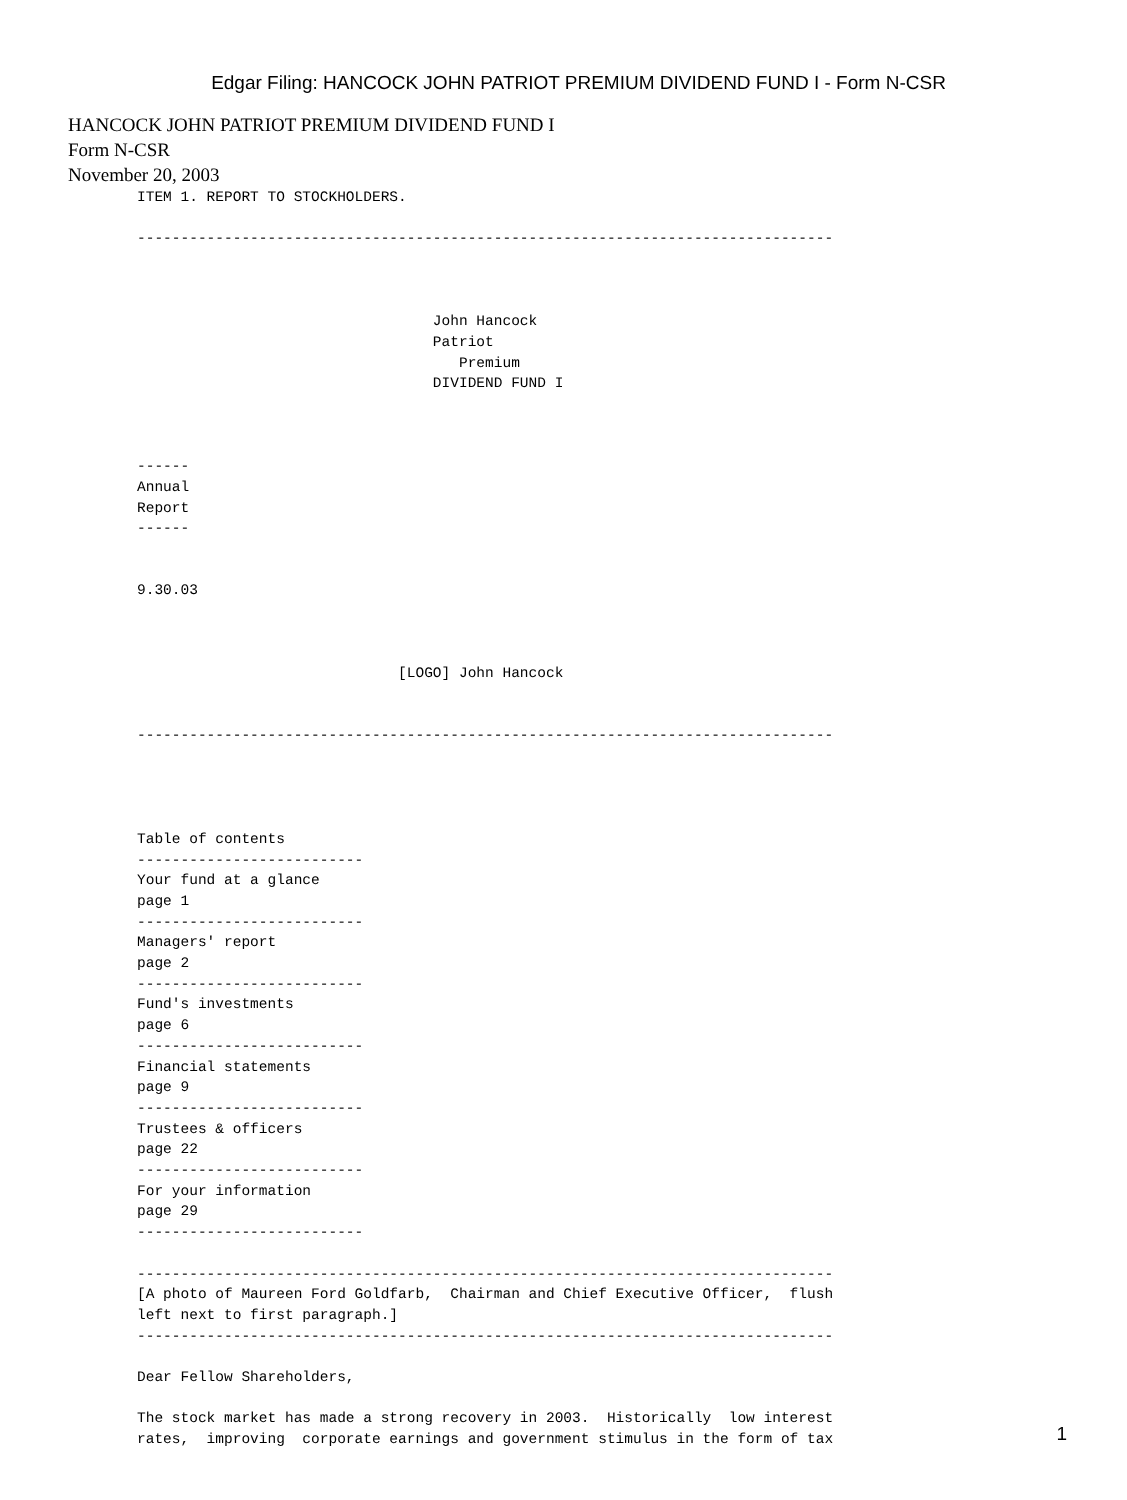Edgar Filing: HANCOCK JOHN PATRIOT PREMIUM DIVIDEND FUND I - Form N-CSR
HANCOCK JOHN PATRIOT PREMIUM DIVIDEND FUND I
Form N-CSR
November 20, 2003
ITEM 1. REPORT TO STOCKHOLDERS.

--------------------------------------------------------------------------------



                                  John Hancock
                                  Patriot
                                     Premium
                                  DIVIDEND FUND I



------
Annual
Report
------


9.30.03



                              [LOGO] John Hancock


--------------------------------------------------------------------------------




Table of contents
--------------------------
Your fund at a glance
page 1
--------------------------
Managers' report
page 2
--------------------------
Fund's investments
page 6
--------------------------
Financial statements
page 9
--------------------------
Trustees & officers
page 22
--------------------------
For your information
page 29
--------------------------

--------------------------------------------------------------------------------
[A photo of Maureen Ford Goldfarb,  Chairman and Chief Executive Officer,  flush
left next to first paragraph.]
--------------------------------------------------------------------------------

Dear Fellow Shareholders,

The stock market has made a strong recovery in 2003.  Historically  low interest
rates,  improving  corporate earnings and government stimulus in the form of tax
1